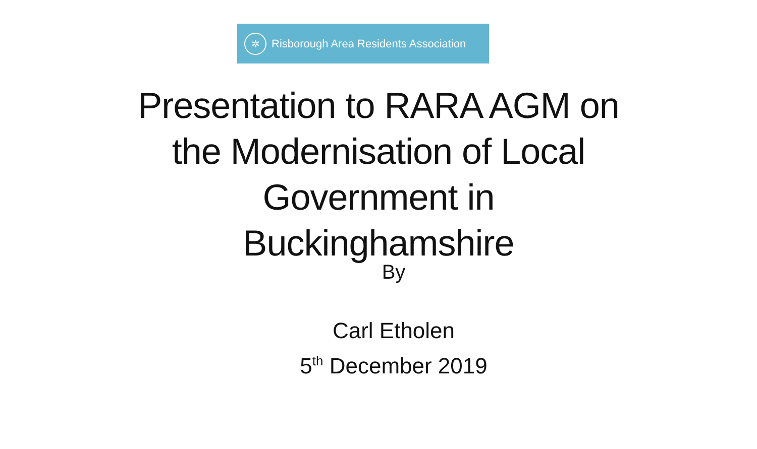✲
Risborough Area Residents Association
Presentation to RARA AGM on
the Modernisation of Local
Government in
Buckinghamshire
By
Carl Etholen
5<sup>th</sup> December 2019